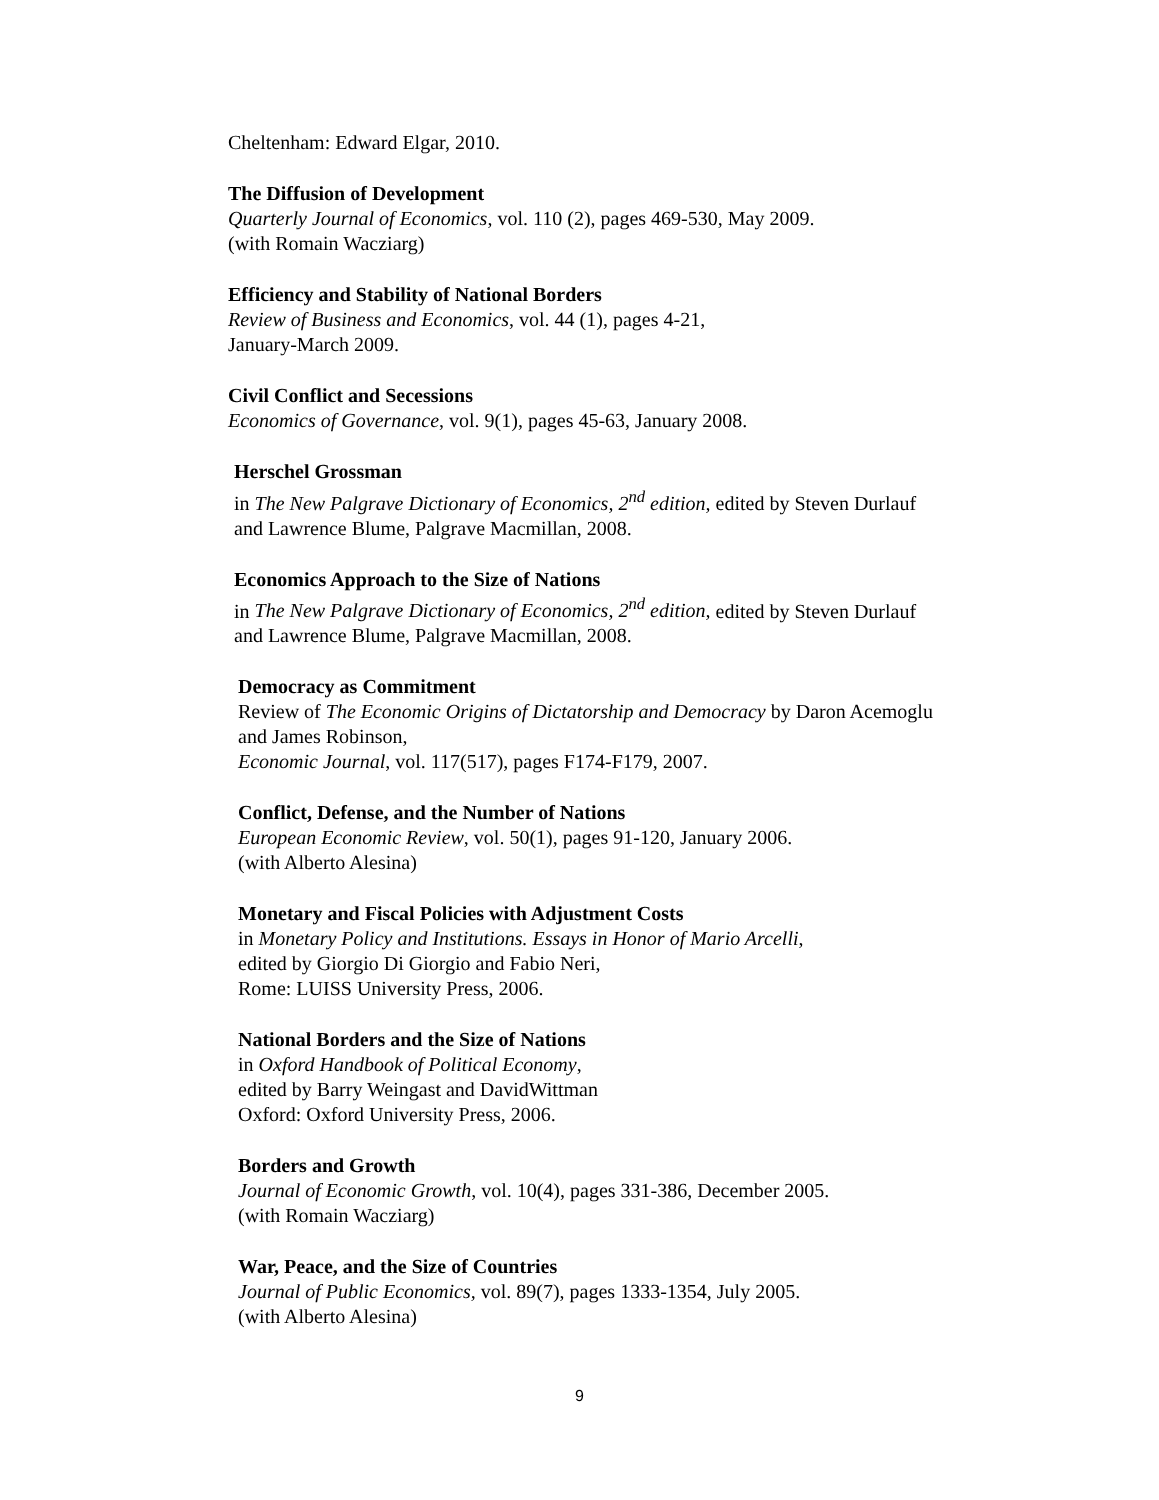Cheltenham: Edward Elgar, 2010.
The Diffusion of Development
Quarterly Journal of Economics, vol. 110 (2), pages 469-530, May 2009.
(with Romain Wacziarg)
Efficiency and Stability of National Borders
Review of Business and Economics, vol. 44 (1), pages 4-21,
January-March 2009.
Civil Conflict and Secessions
Economics of Governance, vol. 9(1), pages 45-63, January 2008.
Herschel Grossman
in The New Palgrave Dictionary of Economics, 2<sup>nd</sup> edition, edited by Steven Durlauf and Lawrence Blume, Palgrave Macmillan, 2008.
Economics Approach to the Size of Nations
in The New Palgrave Dictionary of Economics, 2<sup>nd</sup> edition, edited by Steven Durlauf and Lawrence Blume, Palgrave Macmillan, 2008.
Democracy as Commitment
Review of The Economic Origins of Dictatorship and Democracy by Daron Acemoglu and James Robinson,
Economic Journal, vol. 117(517), pages F174-F179, 2007.
Conflict, Defense, and the Number of Nations
European Economic Review, vol. 50(1), pages 91-120, January 2006.
(with Alberto Alesina)
Monetary and Fiscal Policies with Adjustment Costs
in Monetary Policy and Institutions. Essays in Honor of Mario Arcelli,
edited by Giorgio Di Giorgio and Fabio Neri,
Rome: LUISS University Press, 2006.
National Borders and the Size of Nations
in Oxford Handbook of Political Economy,
edited by Barry Weingast and DavidWittman
Oxford: Oxford University Press, 2006.
Borders and Growth
Journal of Economic Growth, vol. 10(4), pages 331-386, December 2005.
(with Romain Wacziarg)
War, Peace, and the Size of Countries
Journal of Public Economics, vol. 89(7), pages 1333-1354, July 2005.
(with Alberto Alesina)
9